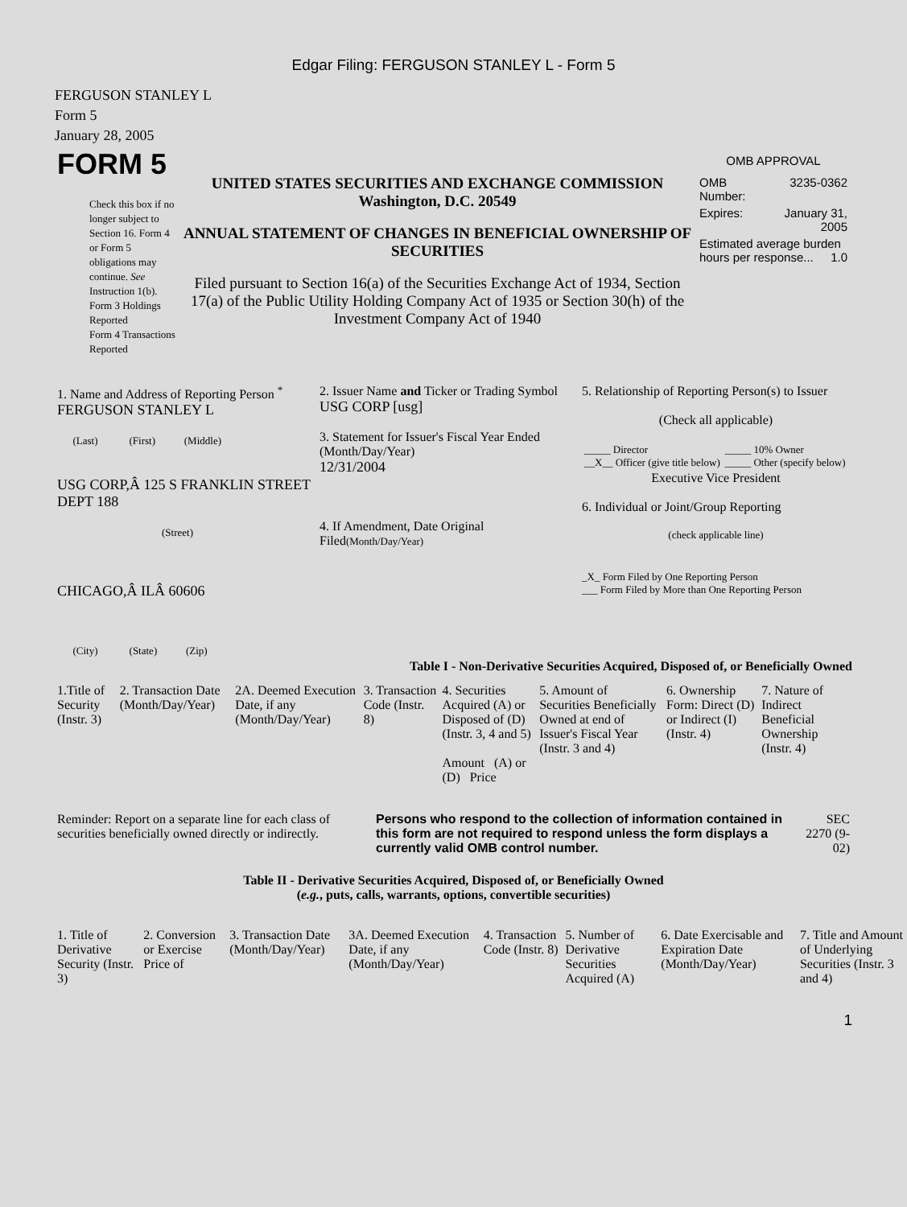Edgar Filing: FERGUSON STANLEY L - Form 5
FERGUSON STANLEY L
Form 5
January 28, 2005
| FORM 5 Check this box if no longer subject to Section 16. Form 4 or Form 5 obligations may continue. See Instruction 1(b). Form 3 Holdings Reported Form 4 Transactions Reported | UNITED STATES SECURITIES AND EXCHANGE COMMISSION Washington, D.C. 20549 ANNUAL STATEMENT OF CHANGES IN BENEFICIAL OWNERSHIP OF SECURITIES Filed pursuant to Section 16(a) of the Securities Exchange Act of 1934, Section 17(a) of the Public Utility Holding Company Act of 1935 or Section 30(h) of the Investment Company Act of 1940 | OMB APPROVAL / OMB Number: / 3235-0362 / / Expires: / January 31, 2005 / / Estimated average burden hours per response... 1.0 / / |
| 1. Name and Address of Reporting Person <sup>*</sup> FERGUSON STANLEY L (Last) (First) (Middle) USG CORP,Â 125 S FRANKLIN STREET DEPT 188 (Street) CHICAGO,Â ILÂ 60606 (City) (State) (Zip) | 2. Issuer Name and Ticker or Trading Symbol USG CORP [usg] 3. Statement for Issuer's Fiscal Year Ended (Month/Day/Year) 12/31/2004 4. If Amendment, Date Original Filed (Month/Day/Year) | 5. Relationship of Reporting Person(s) to Issuer (Check all applicable) / _____ Director __X__ Officer (give title below) / _____ 10% Owner _____ Other (specify below) / Executive Vice President 6. Individual or Joint/Group Reporting (check applicable line) _X_ Form Filed by One Reporting Person ___ Form Filed by More than One Reporting Person |
Table I - Non-Derivative Securities Acquired, Disposed of, or Beneficially Owned
| 1.Title of Security (Instr. 3) | 2. Transaction Date (Month/Day/Year) | 2A. Deemed Execution Date, if any (Month/Day/Year) | 3. Transaction Code (Instr. 8) | 4. Securities Acquired (A) or Disposed of (D) (Instr. 3, 4 and 5) Amount (A) or (D) Price | 5. Amount of Securities Beneficially Owned at end of Issuer's Fiscal Year (Instr. 3 and 4) | 6. Ownership Form: Direct (D) or Indirect (I) (Instr. 4) | 7. Nature of Indirect Beneficial Ownership (Instr. 4) |
| --- | --- | --- | --- | --- | --- | --- | --- |
| Reminder: Report on a separate line for each class of securities beneficially owned directly or indirectly. | Persons who respond to the collection of information contained in this form are not required to respond unless the form displays a currently valid OMB control number. | SEC 2270 (9-02) |
Table II - Derivative Securities Acquired, Disposed of, or Beneficially Owned
(e.g., puts, calls, warrants, options, convertible securities)
| 1. Title of Derivative Security (Instr. 3) | 2. Conversion or Exercise Price of | 3. Transaction Date (Month/Day/Year) | 3A. Deemed Execution Date, if any (Month/Day/Year) | 4. Transaction Code (Instr. 8) | 5. Number of Derivative Securities Acquired (A) | 6. Date Exercisable and Expiration Date (Month/Day/Year) | 7. Title and Amount of Underlying Securities (Instr. 3 and 4) |
| --- | --- | --- | --- | --- | --- | --- | --- |
1